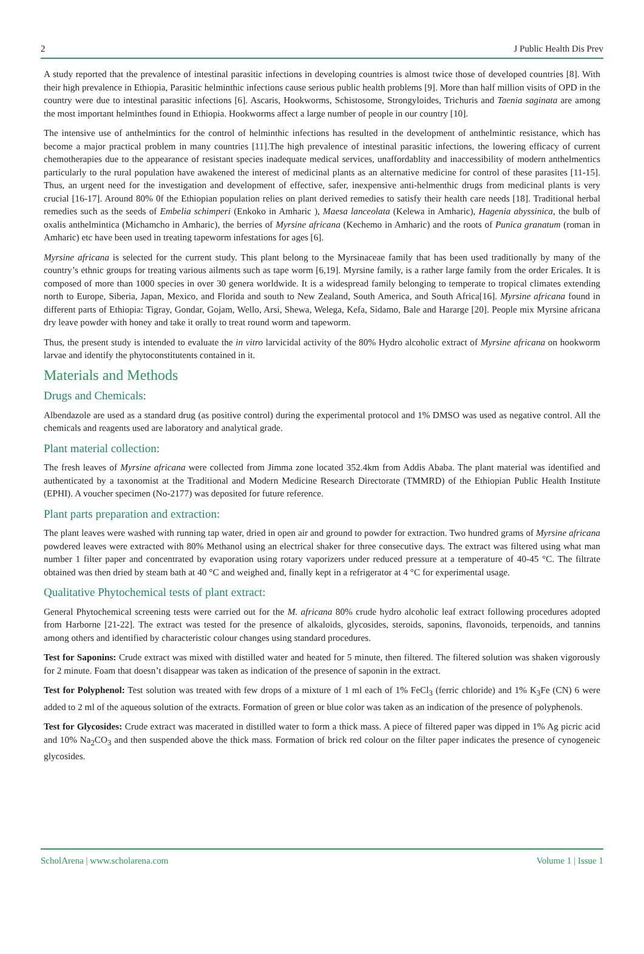2 J Public Health Dis Prev
A study reported that the prevalence of intestinal parasitic infections in developing countries is almost twice those of developed countries [8]. With their high prevalence in Ethiopia, Parasitic helminthic infections cause serious public health problems [9]. More than half million visits of OPD in the country were due to intestinal parasitic infections [6]. Ascaris, Hookworms, Schistosome, Strongyloides, Trichuris and Taenia saginata are among the most important helminthes found in Ethiopia. Hookworms affect a large number of people in our country [10].
The intensive use of anthelmintics for the control of helminthic infections has resulted in the development of anthelmintic resistance, which has become a major practical problem in many countries [11].The high prevalence of intestinal parasitic infections, the lowering efficacy of current chemotherapies due to the appearance of resistant species inadequate medical services, unaffordablity and inaccessibility of modern anthelmentics particularly to the rural population have awakened the interest of medicinal plants as an alternative medicine for control of these parasites [11-15]. Thus, an urgent need for the investigation and development of effective, safer, inexpensive anti-helmenthic drugs from medicinal plants is very crucial [16-17]. Around 80% 0f the Ethiopian population relies on plant derived remedies to satisfy their health care needs [18]. Traditional herbal remedies such as the seeds of Embelia schimperi (Enkoko in Amharic ), Maesa lanceolata (Kelewa in Amharic), Hagenia abyssinica, the bulb of oxalis anthelmintica (Michamcho in Amharic), the berries of Myrsine africana (Kechemo in Amharic) and the roots of Punica granatum (roman in Amharic) etc have been used in treating tapeworm infestations for ages [6].
Myrsine africana is selected for the current study. This plant belong to the Myrsinaceae family that has been used traditionally by many of the country’s ethnic groups for treating various ailments such as tape worm [6,19]. Myrsine family, is a rather large family from the order Ericales. It is composed of more than 1000 species in over 30 genera worldwide. It is a widespread family belonging to temperate to tropical climates extending north to Europe, Siberia, Japan, Mexico, and Florida and south to New Zealand, South America, and South Africa[16]. Myrsine africana found in different parts of Ethiopia: Tigray, Gondar, Gojam, Wello, Arsi, Shewa, Welega, Kefa, Sidamo, Bale and Hararge [20]. People mix Myrsine africana dry leave powder with honey and take it orally to treat round worm and tapeworm.
Thus, the present study is intended to evaluate the in vitro larvicidal activity of the 80% Hydro alcoholic extract of Myrsine africana on hookworm larvae and identify the phytoconstitutents contained in it.
Materials and Methods
Drugs and Chemicals:
Albendazole are used as a standard drug (as positive control) during the experimental protocol and 1% DMSO was used as negative control. All the chemicals and reagents used are laboratory and analytical grade.
Plant material collection:
The fresh leaves of Myrsine africana were collected from Jimma zone located 352.4km from Addis Ababa. The plant material was identified and authenticated by a taxonomist at the Traditional and Modern Medicine Research Directorate (TMMRD) of the Ethiopian Public Health Institute (EPHI). A voucher specimen (No-2177) was deposited for future reference.
Plant parts preparation and extraction:
The plant leaves were washed with running tap water, dried in open air and ground to powder for extraction. Two hundred grams of Myrsine africana powdered leaves were extracted with 80% Methanol using an electrical shaker for three consecutive days. The extract was filtered using what man number 1 filter paper and concentrated by evaporation using rotary vaporizers under reduced pressure at a temperature of 40-45 °C. The filtrate obtained was then dried by steam bath at 40 °C and weighed and, finally kept in a refrigerator at 4 °C for experimental usage.
Qualitative Phytochemical tests of plant extract:
General Phytochemical screening tests were carried out for the M. africana 80% crude hydro alcoholic leaf extract following procedures adopted from Harborne [21-22]. The extract was tested for the presence of alkaloids, glycosides, steroids, saponins, flavonoids, terpenoids, and tannins among others and identified by characteristic colour changes using standard procedures.
Test for Saponins: Crude extract was mixed with distilled water and heated for 5 minute, then filtered. The filtered solution was shaken vigorously for 2 minute. Foam that doesn’t disappear was taken as indication of the presence of saponin in the extract.
Test for Polyphenol: Test solution was treated with few drops of a mixture of 1 ml each of 1% FeCl<sub>3</sub> (ferric chloride) and 1% K<sub>3</sub>Fe (CN) 6 were added to 2 ml of the aqueous solution of the extracts. Formation of green or blue color was taken as an indication of the presence of polyphenols.
Test for Glycosides: Crude extract was macerated in distilled water to form a thick mass. A piece of filtered paper was dipped in 1% Ag picric acid and 10% Na<sub>2</sub>CO<sub>3</sub> and then suspended above the thick mass. Formation of brick red colour on the filter paper indicates the presence of cynogeneic glycosides.
ScholArena | www.scholarena.com Volume 1 | Issue 1